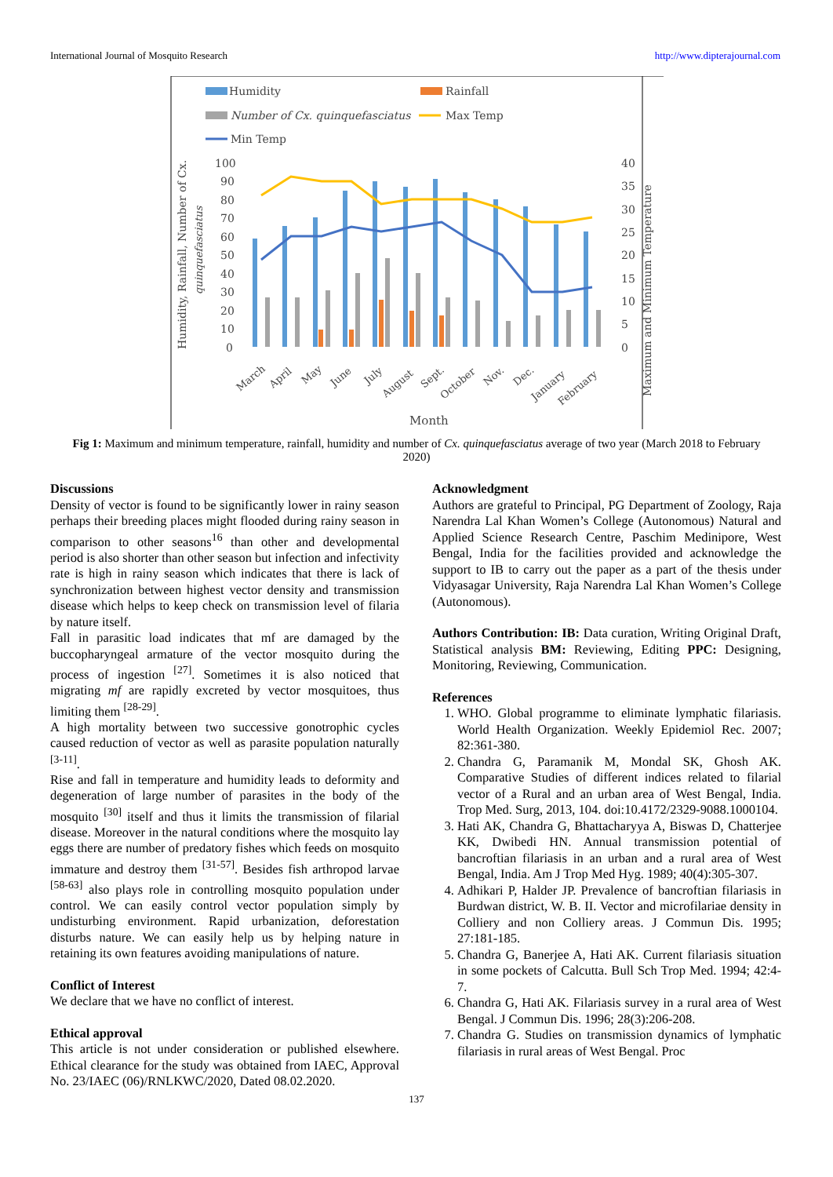International Journal of Mosquito Research http://www.dipterajournal.com
Humidity
Rainfall
Number of Cx. quinquefasciatus
Max Temp
Min Temp
100
90
80
70
60
50
40
30
20
10
0
40
35
30
25
20
15
10
5
0
March
April
May
June
July
August
Sept.
October
Nov.
Dec.
January
February
Month
Humidity, Rainfall, Number of Cx.
quinquefasciatus
Maximum and Minimum Temperature
Fig 1: Maximum and minimum temperature, rainfall, humidity and number of Cx. quinquefasciatus average of two year (March 2018 to February 2020)
Discussions
Density of vector is found to be significantly lower in rainy season perhaps their breeding places might flooded during rainy season in comparison to other seasons<sup>16</sup> than other and developmental period is also shorter than other season but infection and infectivity rate is high in rainy season which indicates that there is lack of synchronization between highest vector density and transmission disease which helps to keep check on transmission level of filaria by nature itself.
Fall in parasitic load indicates that mf are damaged by the buccopharyngeal armature of the vector mosquito during the process of ingestion <sup>[27]</sup>. Sometimes it is also noticed that migrating mf are rapidly excreted by vector mosquitoes, thus limiting them <sup>[28-29]</sup>.
A high mortality between two successive gonotrophic cycles caused reduction of vector as well as parasite population naturally <sup>[3-11]</sup>.
Rise and fall in temperature and humidity leads to deformity and degeneration of large number of parasites in the body of the mosquito <sup>[30]</sup> itself and thus it limits the transmission of filarial disease. Moreover in the natural conditions where the mosquito lay eggs there are number of predatory fishes which feeds on mosquito immature and destroy them <sup>[31-57]</sup>. Besides fish arthropod larvae <sup>[58-63]</sup> also plays role in controlling mosquito population under control. We can easily control vector population simply by undisturbing environment. Rapid urbanization, deforestation disturbs nature. We can easily help us by helping nature in retaining its own features avoiding manipulations of nature.
Conflict of Interest
We declare that we have no conflict of interest.
Ethical approval
This article is not under consideration or published elsewhere. Ethical clearance for the study was obtained from IAEC, Approval No. 23/IAEC (06)/RNLKWC/2020, Dated 08.02.2020.
Acknowledgment
Authors are grateful to Principal, PG Department of Zoology, Raja Narendra Lal Khan Women’s College (Autonomous) Natural and Applied Science Research Centre, Paschim Medinipore, West Bengal, India for the facilities provided and acknowledge the support to IB to carry out the paper as a part of the thesis under Vidyasagar University, Raja Narendra Lal Khan Women’s College (Autonomous).
Authors Contribution: IB: Data curation, Writing Original Draft, Statistical analysis BM: Reviewing, Editing PPC: Designing, Monitoring, Reviewing, Communication.
References
1. WHO. Global programme to eliminate lymphatic filariasis. World Health Organization. Weekly Epidemiol Rec. 2007; 82:361-380.
2. Chandra G, Paramanik M, Mondal SK, Ghosh AK. Comparative Studies of different indices related to filarial vector of a Rural and an urban area of West Bengal, India. Trop Med. Surg, 2013, 104. doi:10.4172/2329-9088.1000104.
3. Hati AK, Chandra G, Bhattacharyya A, Biswas D, Chatterjee KK, Dwibedi HN. Annual transmission potential of bancroftian filariasis in an urban and a rural area of West Bengal, India. Am J Trop Med Hyg. 1989; 40(4):305-307.
4. Adhikari P, Halder JP. Prevalence of bancroftian filariasis in Burdwan district, W. B. II. Vector and microfilariae density in Colliery and non Colliery areas. J Commun Dis. 1995; 27:181-185.
5. Chandra G, Banerjee A, Hati AK. Current filariasis situation in some pockets of Calcutta. Bull Sch Trop Med. 1994; 42:4-7.
6. Chandra G, Hati AK. Filariasis survey in a rural area of West Bengal. J Commun Dis. 1996; 28(3):206-208.
7. Chandra G. Studies on transmission dynamics of lymphatic filariasis in rural areas of West Bengal. Proc
137